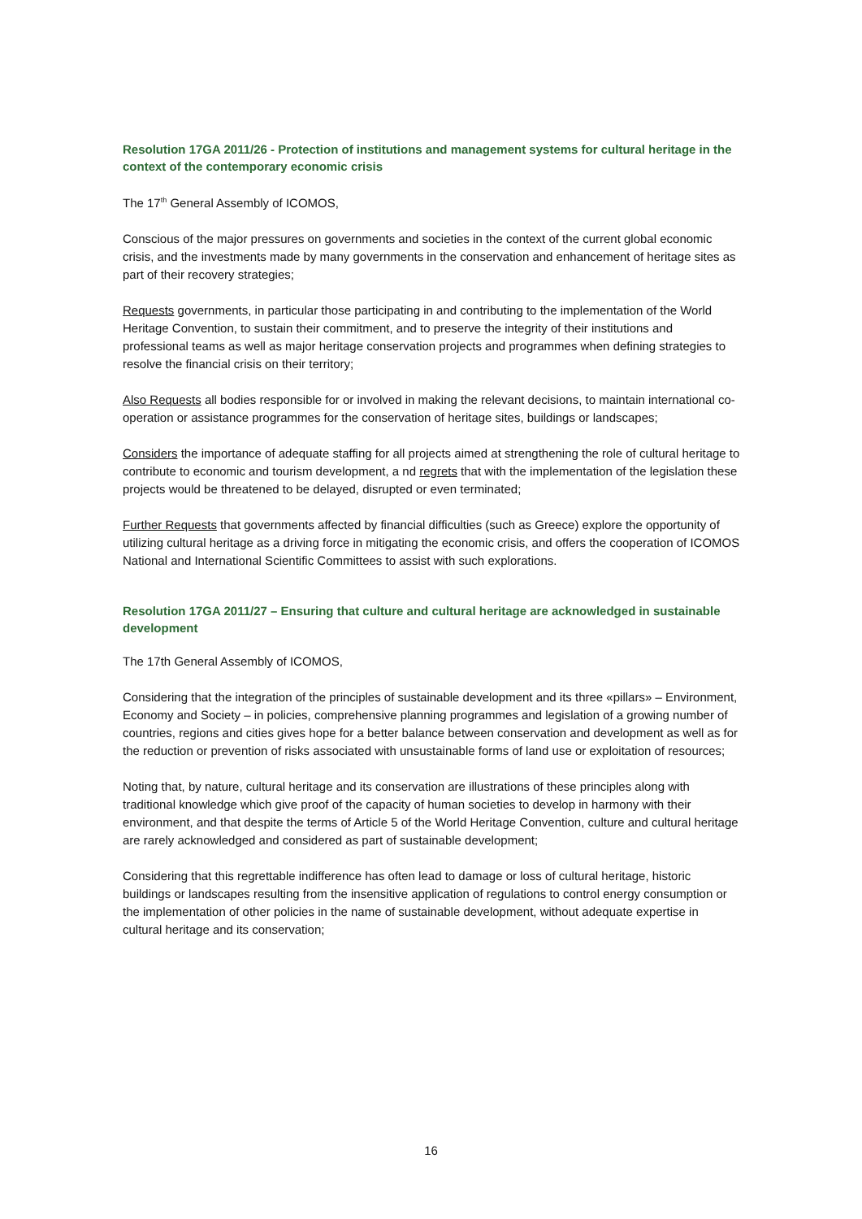Resolution 17GA 2011/26 - Protection of institutions and management systems for cultural heritage in the context of the contemporary economic crisis
The 17<sup>th</sup> General Assembly of ICOMOS,
Conscious of the major pressures on governments and societies in the context of the current global economic crisis, and the investments made by many governments in the conservation and enhancement of heritage sites as part of their recovery strategies;
Requests governments, in particular those participating in and contributing to the implementation of the World Heritage Convention, to sustain their commitment, and to preserve the integrity of their institutions and professional teams as well as major heritage conservation projects and programmes when defining strategies to resolve the financial crisis on their territory;
Also Requests all bodies responsible for or involved in making the relevant decisions, to maintain international co-operation or assistance programmes for the conservation of heritage sites, buildings or landscapes;
Considers the importance of adequate staffing for all projects aimed at strengthening the role of cultural heritage to contribute to economic and tourism development, a nd regrets that with the implementation of the legislation these projects would be threatened to be delayed, disrupted or even terminated;
Further Requests that governments affected by financial difficulties (such as Greece) explore the opportunity of utilizing cultural heritage as a driving force in mitigating the economic crisis, and offers the cooperation of ICOMOS National and International Scientific Committees to assist with such explorations.
Resolution 17GA 2011/27 – Ensuring that culture and cultural heritage are acknowledged in sustainable development
The 17th General Assembly of ICOMOS,
Considering that the integration of the principles of sustainable development and its three «pillars» – Environment, Economy and Society – in policies, comprehensive planning programmes and legislation of a growing number of countries, regions and cities gives hope for a better balance between conservation and development as well as for the reduction or prevention of risks associated with unsustainable forms of land use or exploitation of resources;
Noting that, by nature, cultural heritage and its conservation are illustrations of these principles along with traditional knowledge which give proof of the capacity of human societies to develop in harmony with their environment, and that despite the terms of Article 5 of the World Heritage Convention, culture and cultural heritage are rarely acknowledged and considered as part of sustainable development;
Considering that this regrettable indifference has often lead to damage or loss of cultural heritage, historic buildings or landscapes resulting from the insensitive application of regulations to control energy consumption or the implementation of other policies in the name of sustainable development, without adequate expertise in cultural heritage and its conservation;
16